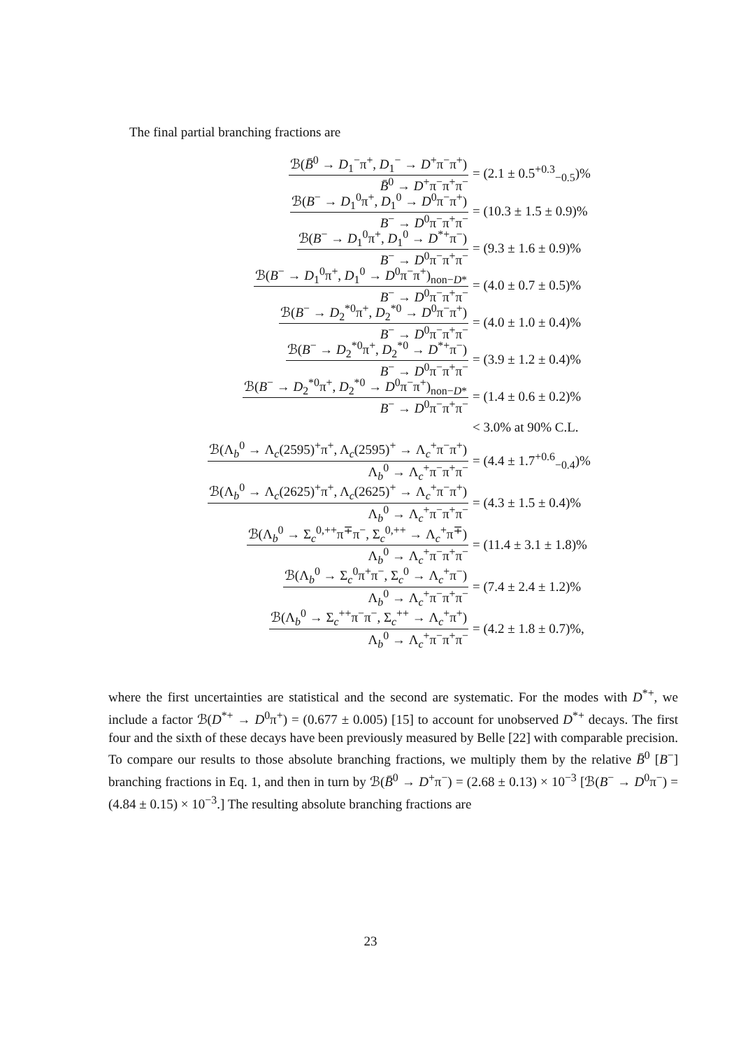The final partial branching fractions are
ℬ(B̄<sup>0</sup> → D<sub>1</sub><sup>−</sup>π<sup>+</sup>, D<sub>1</sub><sup>−</sup> → D<sup>+</sup>π<sup>−</sup>π<sup>+</sup>) B̄<sup>0</sup> → D<sup>+</sup>π<sup>−</sup>π<sup>+</sup>π<sup>−</sup> = (2.1 ± 0.5<sup>+0.3</sup><sub>−0.5</sub>)%
ℬ(B<sup>−</sup> → D<sub>1</sub><sup>0</sup>π<sup>+</sup>, D<sub>1</sub><sup>0</sup> → D<sup>0</sup>π<sup>−</sup>π<sup>+</sup>) B<sup>−</sup> → D<sup>0</sup>π<sup>−</sup>π<sup>+</sup>π<sup>−</sup> = (10.3 ± 1.5 ± 0.9)%
ℬ(B<sup>−</sup> → D<sub>1</sub><sup>0</sup>π<sup>+</sup>, D<sub>1</sub><sup>0</sup> → D<sup>*+</sup>π<sup>−</sup>) B<sup>−</sup> → D<sup>0</sup>π<sup>−</sup>π<sup>+</sup>π<sup>−</sup> = (9.3 ± 1.6 ± 0.9)%
ℬ(B<sup>−</sup> → D<sub>1</sub><sup>0</sup>π<sup>+</sup>, D<sub>1</sub><sup>0</sup> → D<sup>0</sup>π<sup>−</sup>π<sup>+</sup>)<sub>non−D*</sub> B<sup>−</sup> → D<sup>0</sup>π<sup>−</sup>π<sup>+</sup>π<sup>−</sup> = (4.0 ± 0.7 ± 0.5)%
ℬ(B<sup>−</sup> → D<sub>2</sub><sup>*0</sup>π<sup>+</sup>, D<sub>2</sub><sup>*0</sup> → D<sup>0</sup>π<sup>−</sup>π<sup>+</sup>) B<sup>−</sup> → D<sup>0</sup>π<sup>−</sup>π<sup>+</sup>π<sup>−</sup> = (4.0 ± 1.0 ± 0.4)%
ℬ(B<sup>−</sup> → D<sub>2</sub><sup>*0</sup>π<sup>+</sup>, D<sub>2</sub><sup>*0</sup> → D<sup>*+</sup>π<sup>−</sup>) B<sup>−</sup> → D<sup>0</sup>π<sup>−</sup>π<sup>+</sup>π<sup>−</sup> = (3.9 ± 1.2 ± 0.4)%
ℬ(B<sup>−</sup> → D<sub>2</sub><sup>*0</sup>π<sup>+</sup>, D<sub>2</sub><sup>*0</sup> → D<sup>0</sup>π<sup>−</sup>π<sup>+</sup>)<sub>non−D*</sub> B<sup>−</sup> → D<sup>0</sup>π<sup>−</sup>π<sup>+</sup>π<sup>−</sup> = (1.4 ± 0.6 ± 0.2)%
< 3.0% at 90% C.L.
ℬ(Λ<sub>b</sub><sup>0</sup> → Λ<sub>c</sub>(2595)<sup>+</sup>π<sup>+</sup>, Λ<sub>c</sub>(2595)<sup>+</sup> → Λ<sub>c</sub><sup>+</sup>π<sup>−</sup>π<sup>+</sup>) Λ<sub>b</sub><sup>0</sup> → Λ<sub>c</sub><sup>+</sup>π<sup>−</sup>π<sup>+</sup>π<sup>−</sup> = (4.4 ± 1.7<sup>+0.6</sup><sub>−0.4</sub>)%
ℬ(Λ<sub>b</sub><sup>0</sup> → Λ<sub>c</sub>(2625)<sup>+</sup>π<sup>+</sup>, Λ<sub>c</sub>(2625)<sup>+</sup> → Λ<sub>c</sub><sup>+</sup>π<sup>−</sup>π<sup>+</sup>) Λ<sub>b</sub><sup>0</sup> → Λ<sub>c</sub><sup>+</sup>π<sup>−</sup>π<sup>+</sup>π<sup>−</sup> = (4.3 ± 1.5 ± 0.4)%
ℬ(Λ<sub>b</sub><sup>0</sup> → Σ<sub>c</sub><sup>0,++</sup>π<sup>∓</sup>π<sup>−</sup>, Σ<sub>c</sub><sup>0,++</sup> → Λ<sub>c</sub><sup>+</sup>π<sup>∓</sup>) Λ<sub>b</sub><sup>0</sup> → Λ<sub>c</sub><sup>+</sup>π<sup>−</sup>π<sup>+</sup>π<sup>−</sup> = (11.4 ± 3.1 ± 1.8)%
ℬ(Λ<sub>b</sub><sup>0</sup> → Σ<sub>c</sub><sup>0</sup>π<sup>+</sup>π<sup>−</sup>, Σ<sub>c</sub><sup>0</sup> → Λ<sub>c</sub><sup>+</sup>π<sup>−</sup>) Λ<sub>b</sub><sup>0</sup> → Λ<sub>c</sub><sup>+</sup>π<sup>−</sup>π<sup>+</sup>π<sup>−</sup> = (7.4 ± 2.4 ± 1.2)%
ℬ(Λ<sub>b</sub><sup>0</sup> → Σ<sub>c</sub><sup>++</sup>π<sup>−</sup>π<sup>−</sup>, Σ<sub>c</sub><sup>++</sup> → Λ<sub>c</sub><sup>+</sup>π<sup>+</sup>) Λ<sub>b</sub><sup>0</sup> → Λ<sub>c</sub><sup>+</sup>π<sup>−</sup>π<sup>+</sup>π<sup>−</sup> = (4.2 ± 1.8 ± 0.7)%,
where the first uncertainties are statistical and the second are systematic. For the modes with D<sup>*+</sup>, we include a factor ℬ(D<sup>*+</sup> → D<sup>0</sup>π<sup>+</sup>) = (0.677 ± 0.005) [15] to account for unobserved D<sup>*+</sup> decays. The first four and the sixth of these decays have been previously measured by Belle [22] with comparable precision. To compare our results to those absolute branching fractions, we multiply them by the relative B̄<sup>0</sup> [B<sup>−</sup>] branching fractions in Eq. 1, and then in turn by ℬ(B̄<sup>0</sup> → D<sup>+</sup>π<sup>−</sup>) = (2.68 ± 0.13) × 10<sup>−3</sup> [ℬ(B<sup>−</sup> → D<sup>0</sup>π<sup>−</sup>) = (4.84 ± 0.15) × 10<sup>−3</sup>.] The resulting absolute branching fractions are
23